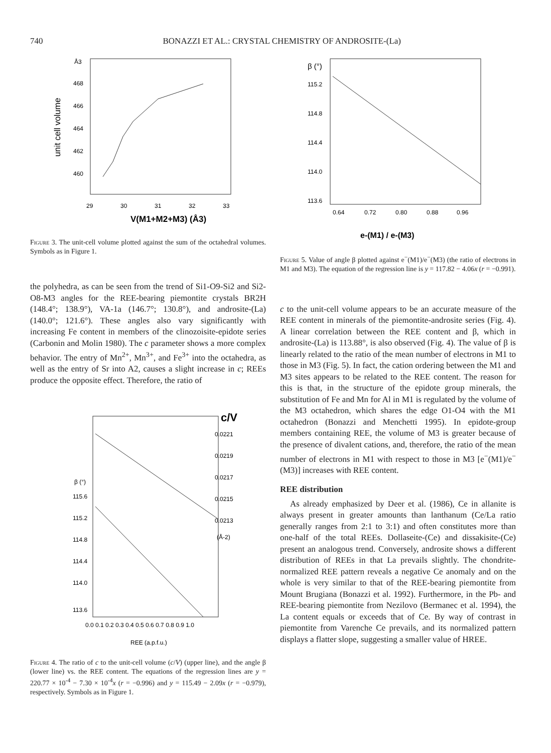740 BONAZZI ET AL.: CRYSTAL CHEMISTRY OF ANDROSITE-(La)
Å3
468
466
464
462
460
unit cell volume
29
30
31
32
33
V(M1+M2+M3) (Å3)
Figure 3. The unit-cell volume plotted against the sum of the octahedral volumes. Symbols as in Figure 1.
the polyhedra, as can be seen from the trend of Si1-O9-Si2 and Si2-O8-M3 angles for the REE-bearing piemontite crystals BR2H (148.4°; 138.9°), VA-1a (146.7°; 130.8°), and androsite-(La) (140.0°; 121.6°). These angles also vary significantly with increasing Fe content in members of the clinozoisite-epidote series (Carbonin and Molin 1980). The c parameter shows a more complex behavior. The entry of Mn<sup>2+</sup>, Mn<sup>3+</sup>, and Fe<sup>3+</sup> into the octahedra, as well as the entry of Sr into A2, causes a slight increase in c; REEs produce the opposite effect. Therefore, the ratio of
c/V
0.0221
0.0219
0.0217
0.0215
0.0213
(Å-2)
β (°)
115.6
115.2
114.8
114.4
114.0
113.6
0.0 0.1 0.2 0.3 0.4 0.5 0.6 0.7 0.8 0.9 1.0
REE (a.p.f.u.)
Figure 4. The ratio of c to the unit-cell volume (c/V) (upper line), and the angle β (lower line) vs. the REE content. The equations of the regression lines are y = 220.77 × 10<sup>-4</sup> − 7.30 × 10<sup>-4</sup>x (r = −0.996) and y = 115.49 − 2.09x (r = −0.979), respectively. Symbols as in Figure 1.
β (°)
115.2
114.8
114.4
114.0
113.6
0.64
0.72
0.80
0.88
0.96
e-(M1) / e-(M3)
Figure 5. Value of angle β plotted against e<sup>−</sup>(M1)/e<sup>−</sup>(M3) (the ratio of electrons in M1 and M3). The equation of the regression line is y = 117.82 − 4.06x (r = −0.991).
c to the unit-cell volume appears to be an accurate measure of the REE content in minerals of the piemontite-androsite series (Fig. 4). A linear correlation between the REE content and β, which in androsite-(La) is 113.88°, is also observed (Fig. 4). The value of β is linearly related to the ratio of the mean number of electrons in M1 to those in M3 (Fig. 5). In fact, the cation ordering between the M1 and M3 sites appears to be related to the REE content. The reason for this is that, in the structure of the epidote group minerals, the substitution of Fe and Mn for Al in M1 is regulated by the volume of the M3 octahedron, which shares the edge O1-O4 with the M1 octahedron (Bonazzi and Menchetti 1995). In epidote-group members containing REE, the volume of M3 is greater because of the presence of divalent cations, and, therefore, the ratio of the mean number of electrons in M1 with respect to those in M3 [e<sup>−</sup>(M1)/e<sup>−</sup>(M3)] increases with REE content.
REE distribution
As already emphasized by Deer et al. (1986), Ce in allanite is always present in greater amounts than lanthanum (Ce/La ratio generally ranges from 2:1 to 3:1) and often constitutes more than one-half of the total REEs. Dollaseite-(Ce) and dissakisite-(Ce) present an analogous trend. Conversely, androsite shows a different distribution of REEs in that La prevails slightly. The chondrite-normalized REE pattern reveals a negative Ce anomaly and on the whole is very similar to that of the REE-bearing piemontite from Mount Brugiana (Bonazzi et al. 1992). Furthermore, in the Pb- and REE-bearing piemontite from Nezilovo (Bermanec et al. 1994), the La content equals or exceeds that of Ce. By way of contrast in piemontite from Varenche Ce prevails, and its normalized pattern displays a flatter slope, suggesting a smaller value of HREE.